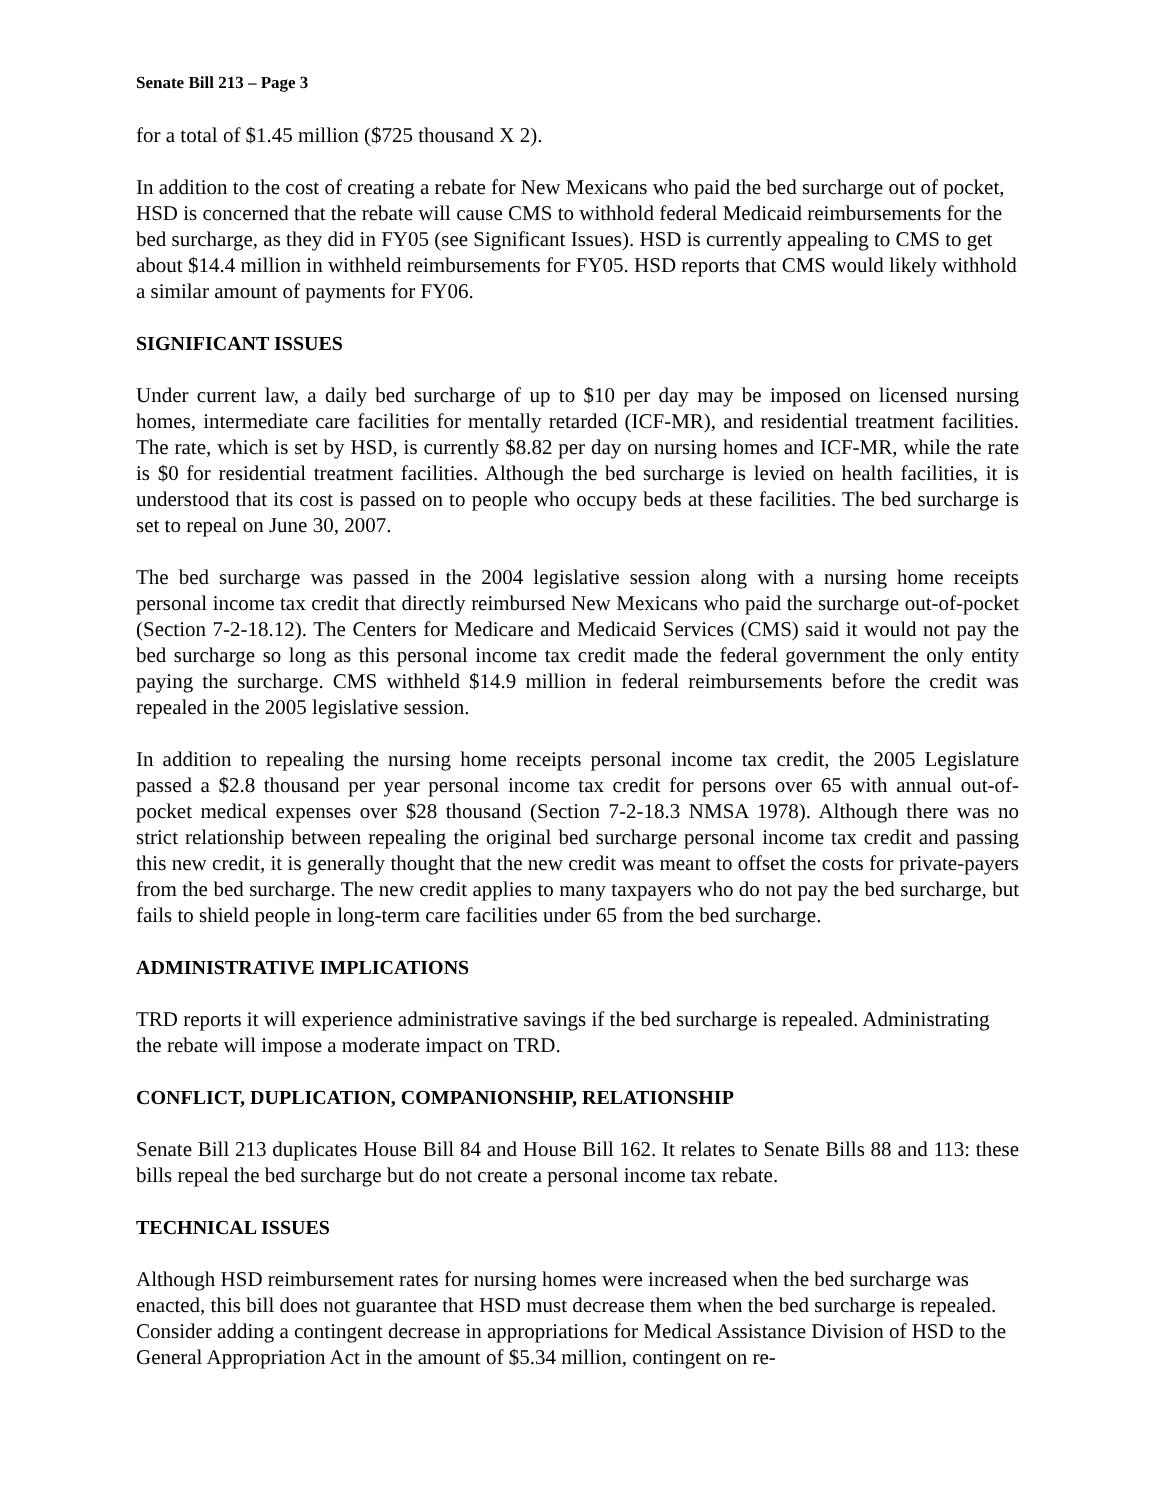Senate Bill 213 – Page 3
for a total of $1.45 million ($725 thousand X 2).
In addition to the cost of creating a rebate for New Mexicans who paid the bed surcharge out of pocket, HSD is concerned that the rebate will cause CMS to withhold federal Medicaid reimbursements for the bed surcharge, as they did in FY05 (see Significant Issues). HSD is currently appealing to CMS to get about $14.4 million in withheld reimbursements for FY05. HSD reports that CMS would likely withhold a similar amount of payments for FY06.
SIGNIFICANT ISSUES
Under current law, a daily bed surcharge of up to $10 per day may be imposed on licensed nursing homes, intermediate care facilities for mentally retarded (ICF-MR), and residential treatment facilities. The rate, which is set by HSD, is currently $8.82 per day on nursing homes and ICF-MR, while the rate is $0 for residential treatment facilities. Although the bed surcharge is levied on health facilities, it is understood that its cost is passed on to people who occupy beds at these facilities. The bed surcharge is set to repeal on June 30, 2007.
The bed surcharge was passed in the 2004 legislative session along with a nursing home receipts personal income tax credit that directly reimbursed New Mexicans who paid the surcharge out-of-pocket (Section 7-2-18.12). The Centers for Medicare and Medicaid Services (CMS) said it would not pay the bed surcharge so long as this personal income tax credit made the federal government the only entity paying the surcharge. CMS withheld $14.9 million in federal reimbursements before the credit was repealed in the 2005 legislative session.
In addition to repealing the nursing home receipts personal income tax credit, the 2005 Legislature passed a $2.8 thousand per year personal income tax credit for persons over 65 with annual out-of-pocket medical expenses over $28 thousand (Section 7-2-18.3 NMSA 1978). Although there was no strict relationship between repealing the original bed surcharge personal income tax credit and passing this new credit, it is generally thought that the new credit was meant to offset the costs for private-payers from the bed surcharge. The new credit applies to many taxpayers who do not pay the bed surcharge, but fails to shield people in long-term care facilities under 65 from the bed surcharge.
ADMINISTRATIVE IMPLICATIONS
TRD reports it will experience administrative savings if the bed surcharge is repealed. Administrating the rebate will impose a moderate impact on TRD.
CONFLICT, DUPLICATION, COMPANIONSHIP, RELATIONSHIP
Senate Bill 213 duplicates House Bill 84 and House Bill 162. It relates to Senate Bills 88 and 113: these bills repeal the bed surcharge but do not create a personal income tax rebate.
TECHNICAL ISSUES
Although HSD reimbursement rates for nursing homes were increased when the bed surcharge was enacted, this bill does not guarantee that HSD must decrease them when the bed surcharge is repealed. Consider adding a contingent decrease in appropriations for Medical Assistance Division of HSD to the General Appropriation Act in the amount of $5.34 million, contingent on re-